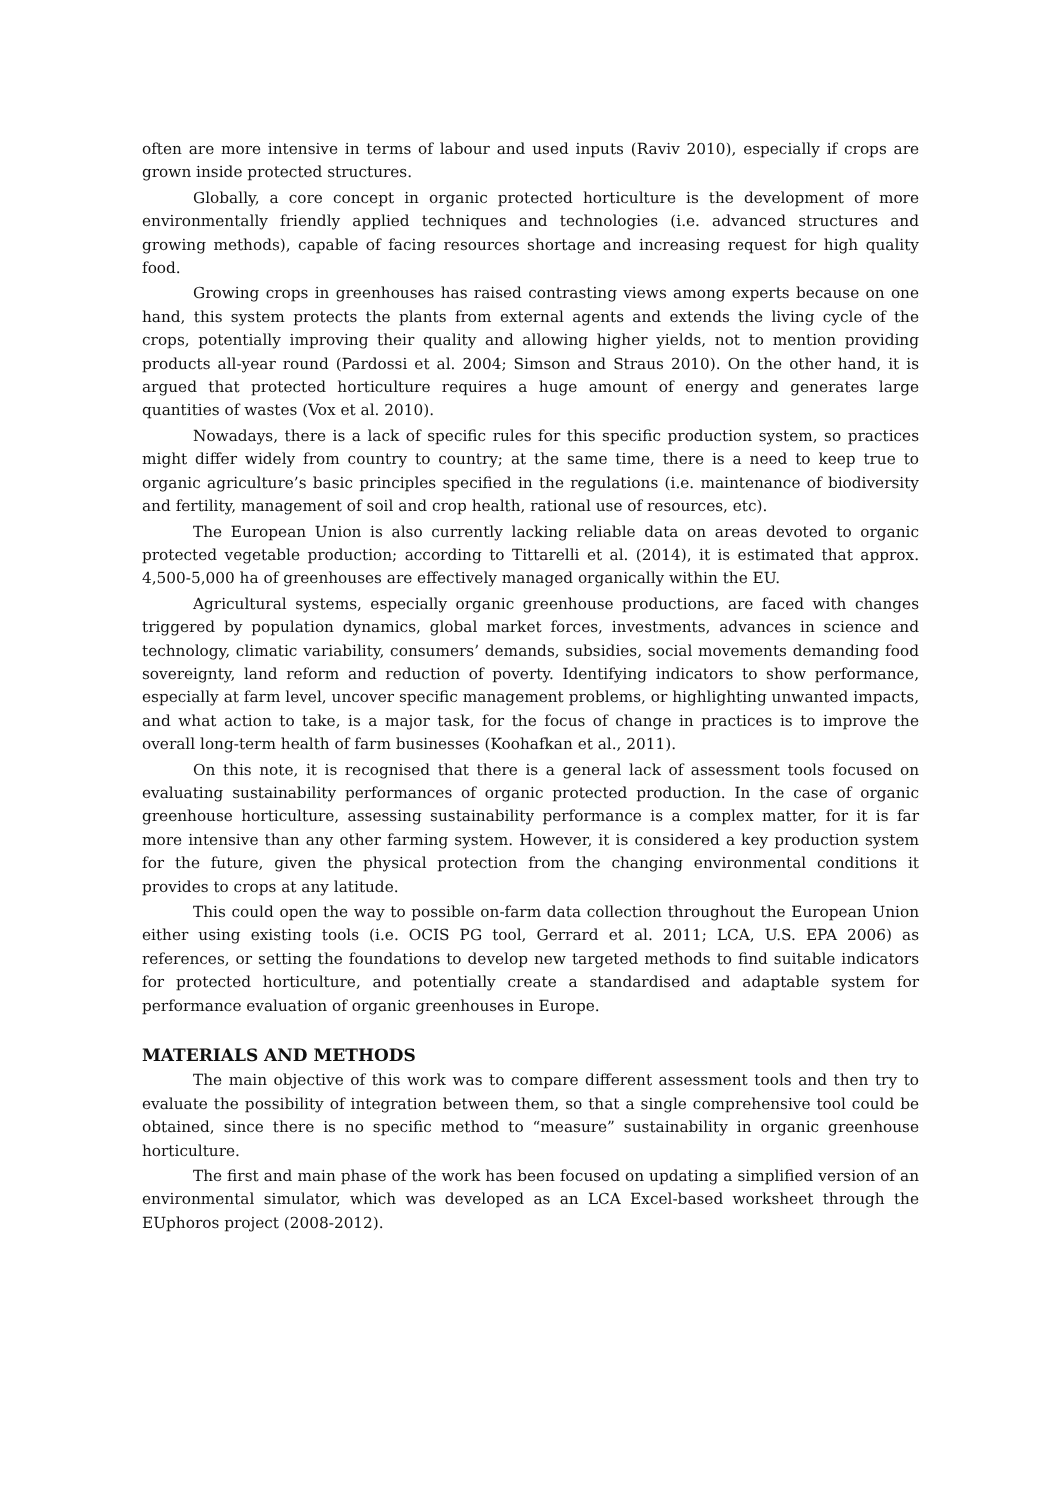often are more intensive in terms of labour and used inputs (Raviv 2010), especially if crops are grown inside protected structures.
Globally, a core concept in organic protected horticulture is the development of more environmentally friendly applied techniques and technologies (i.e. advanced structures and growing methods), capable of facing resources shortage and increasing request for high quality food.
Growing crops in greenhouses has raised contrasting views among experts because on one hand, this system protects the plants from external agents and extends the living cycle of the crops, potentially improving their quality and allowing higher yields, not to mention providing products all-year round (Pardossi et al. 2004; Simson and Straus 2010). On the other hand, it is argued that protected horticulture requires a huge amount of energy and generates large quantities of wastes (Vox et al. 2010).
Nowadays, there is a lack of specific rules for this specific production system, so practices might differ widely from country to country; at the same time, there is a need to keep true to organic agriculture’s basic principles specified in the regulations (i.e. maintenance of biodiversity and fertility, management of soil and crop health, rational use of resources, etc).
The European Union is also currently lacking reliable data on areas devoted to organic protected vegetable production; according to Tittarelli et al. (2014), it is estimated that approx. 4,500-5,000 ha of greenhouses are effectively managed organically within the EU.
Agricultural systems, especially organic greenhouse productions, are faced with changes triggered by population dynamics, global market forces, investments, advances in science and technology, climatic variability, consumers’ demands, subsidies, social movements demanding food sovereignty, land reform and reduction of poverty. Identifying indicators to show performance, especially at farm level, uncover specific management problems, or highlighting unwanted impacts, and what action to take, is a major task, for the focus of change in practices is to improve the overall long-term health of farm businesses (Koohafkan et al., 2011).
On this note, it is recognised that there is a general lack of assessment tools focused on evaluating sustainability performances of organic protected production. In the case of organic greenhouse horticulture, assessing sustainability performance is a complex matter, for it is far more intensive than any other farming system. However, it is considered a key production system for the future, given the physical protection from the changing environmental conditions it provides to crops at any latitude.
This could open the way to possible on-farm data collection throughout the European Union either using existing tools (i.e. OCIS PG tool, Gerrard et al. 2011; LCA, U.S. EPA 2006) as references, or setting the foundations to develop new targeted methods to find suitable indicators for protected horticulture, and potentially create a standardised and adaptable system for performance evaluation of organic greenhouses in Europe.
MATERIALS AND METHODS
The main objective of this work was to compare different assessment tools and then try to evaluate the possibility of integration between them, so that a single comprehensive tool could be obtained, since there is no specific method to “measure” sustainability in organic greenhouse horticulture.
The first and main phase of the work has been focused on updating a simplified version of an environmental simulator, which was developed as an LCA Excel-based worksheet through the EUphoros project (2008-2012).